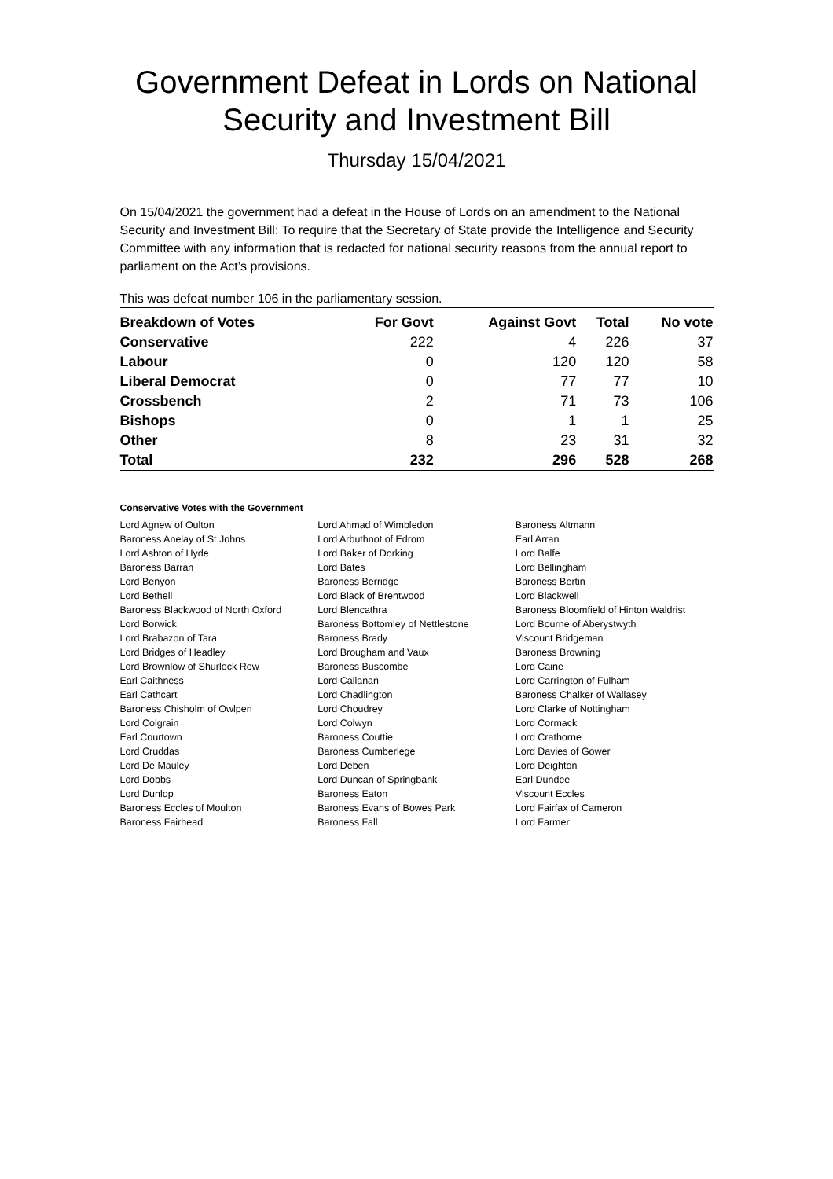Government Defeat in Lords on National Security and Investment Bill
Thursday 15/04/2021
On 15/04/2021 the government had a defeat in the House of Lords on an amendment to the National Security and Investment Bill: To require that the Secretary of State provide the Intelligence and Security Committee with any information that is redacted for national security reasons from the annual report to parliament on the Act’s provisions.
This was defeat number 106 in the parliamentary session.
| Breakdown of Votes | For Govt | Against Govt | Total | No vote |
| --- | --- | --- | --- | --- |
| Conservative | 222 | 4 | 226 | 37 |
| Labour | 0 | 120 | 120 | 58 |
| Liberal Democrat | 0 | 77 | 77 | 10 |
| Crossbench | 2 | 71 | 73 | 106 |
| Bishops | 0 | 1 | 1 | 25 |
| Other | 8 | 23 | 31 | 32 |
| Total | 232 | 296 | 528 | 268 |
Conservative Votes with the Government
| Lord Agnew of Oulton | Lord Ahmad of Wimbledon | Baroness Altmann |
| Baroness Anelay of St Johns | Lord Arbuthnot of Edrom | Earl Arran |
| Lord Ashton of Hyde | Lord Baker of Dorking | Lord Balfe |
| Baroness Barran | Lord Bates | Lord Bellingham |
| Lord Benyon | Baroness Berridge | Baroness Bertin |
| Lord Bethell | Lord Black of Brentwood | Lord Blackwell |
| Baroness Blackwood of North Oxford | Lord Blencathra | Baroness Bloomfield of Hinton Waldrist |
| Lord Borwick | Baroness Bottomley of Nettlestone | Lord Bourne of Aberystwyth |
| Lord Brabazon of Tara | Baroness Brady | Viscount Bridgeman |
| Lord Bridges of Headley | Lord Brougham and Vaux | Baroness Browning |
| Lord Brownlow of Shurlock Row | Baroness Buscombe | Lord Caine |
| Earl Caithness | Lord Callanan | Lord Carrington of Fulham |
| Earl Cathcart | Lord Chadlington | Baroness Chalker of Wallasey |
| Baroness Chisholm of Owlpen | Lord Choudrey | Lord Clarke of Nottingham |
| Lord Colgrain | Lord Colwyn | Lord Cormack |
| Earl Courtown | Baroness Couttie | Lord Crathorne |
| Lord Cruddas | Baroness Cumberlege | Lord Davies of Gower |
| Lord De Mauley | Lord Deben | Lord Deighton |
| Lord Dobbs | Lord Duncan of Springbank | Earl Dundee |
| Lord Dunlop | Baroness Eaton | Viscount Eccles |
| Baroness Eccles of Moulton | Baroness Evans of Bowes Park | Lord Fairfax of Cameron |
| Baroness Fairhead | Baroness Fall | Lord Farmer |